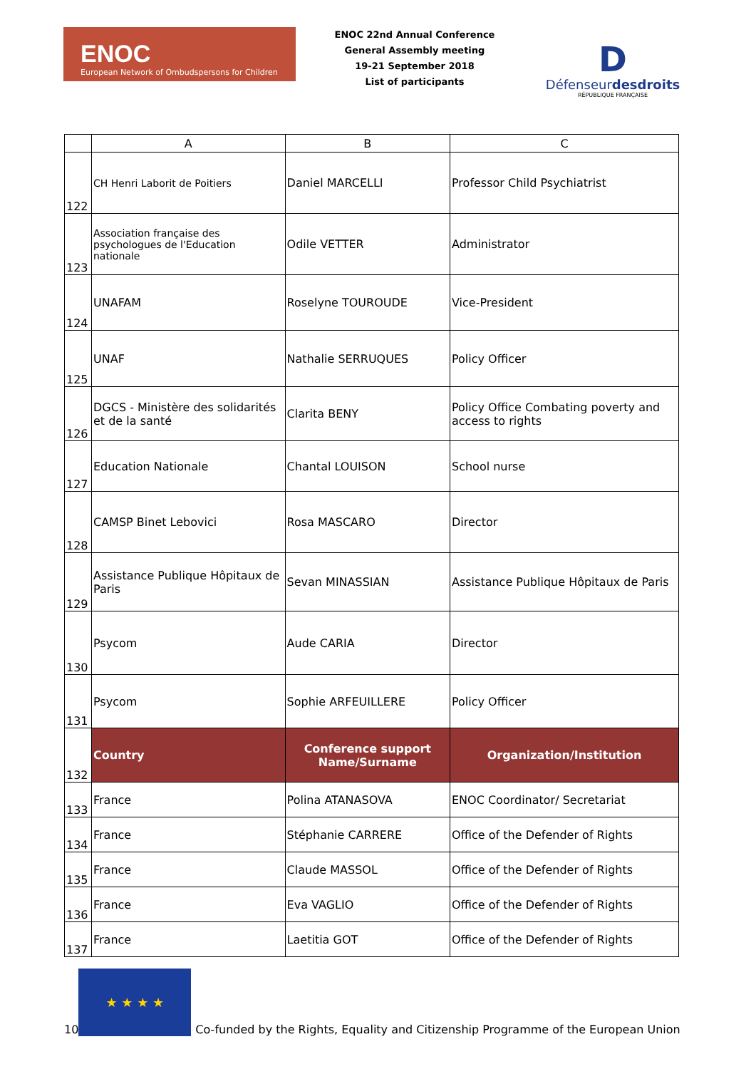ENOC
European Network of Ombudspersons for Children
ENOC 22nd Annual Conference
General Assembly meeting
19-21 September 2018
List of participants
D
Défenseurdesdroits
RÉPUBLIQUE FRANÇAISE
| | A | B | C |
| --- | --- | --- | --- |
| 122 | CH Henri Laborit de Poitiers | Daniel MARCELLI | Professor Child Psychiatrist |
| 123 | Association française des psychologues de l'Education nationale | Odile VETTER | Administrator |
| 124 | UNAFAM | Roselyne TOUROUDE | Vice-President |
| 125 | UNAF | Nathalie SERRUQUES | Policy Officer |
| 126 | DGCS - Ministère des solidarités et de la santé | Clarita BENY | Policy Office Combating poverty and access to rights |
| 127 | Education Nationale | Chantal LOUISON | School nurse |
| 128 | CAMSP Binet Lebovici | Rosa MASCARO | Director |
| 129 | Assistance Publique Hôpitaux de Paris | Sevan MINASSIAN | Assistance Publique Hôpitaux de Paris |
| 130 | Psycom | Aude CARIA | Director |
| 131 | Psycom | Sophie ARFEUILLERE | Policy Officer |
| 132 | Country | Conference support Name/Surname | Organization/Institution |
| 133 | France | Polina ATANASOVA | ENOC Coordinator/ Secretariat |
| 134 | France | Stéphanie CARRERE | Office of the Defender of Rights |
| 135 | France | Claude MASSOL | Office of the Defender of Rights |
| 136 | France | Eva VAGLIO | Office of the Defender of Rights |
| 137 | France | Laetitia GOT | Office of the Defender of Rights |
10
★ ★ ★ ★
Co-funded by the Rights, Equality and Citizenship Programme of the European Union